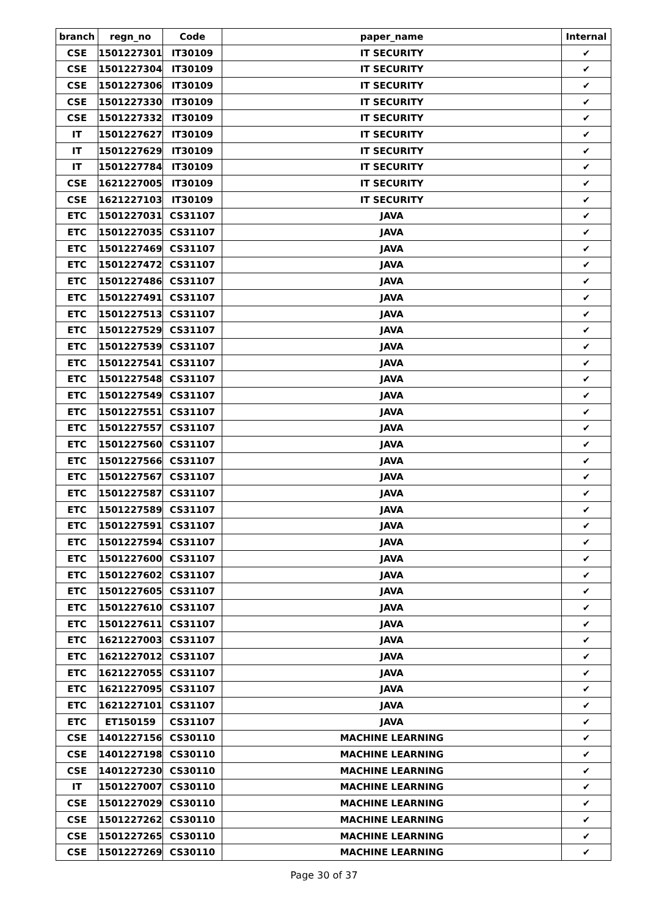| branch | regn_no | Code | paper_name | Internal |
| --- | --- | --- | --- | --- |
| CSE | 1501227301 | IT30109 | IT SECURITY | ✔ |
| CSE | 1501227304 | IT30109 | IT SECURITY | ✔ |
| CSE | 1501227306 | IT30109 | IT SECURITY | ✔ |
| CSE | 1501227330 | IT30109 | IT SECURITY | ✔ |
| CSE | 1501227332 | IT30109 | IT SECURITY | ✔ |
| IT | 1501227627 | IT30109 | IT SECURITY | ✔ |
| IT | 1501227629 | IT30109 | IT SECURITY | ✔ |
| IT | 1501227784 | IT30109 | IT SECURITY | ✔ |
| CSE | 1621227005 | IT30109 | IT SECURITY | ✔ |
| CSE | 1621227103 | IT30109 | IT SECURITY | ✔ |
| ETC | 1501227031 | CS31107 | JAVA | ✔ |
| ETC | 1501227035 | CS31107 | JAVA | ✔ |
| ETC | 1501227469 | CS31107 | JAVA | ✔ |
| ETC | 1501227472 | CS31107 | JAVA | ✔ |
| ETC | 1501227486 | CS31107 | JAVA | ✔ |
| ETC | 1501227491 | CS31107 | JAVA | ✔ |
| ETC | 1501227513 | CS31107 | JAVA | ✔ |
| ETC | 1501227529 | CS31107 | JAVA | ✔ |
| ETC | 1501227539 | CS31107 | JAVA | ✔ |
| ETC | 1501227541 | CS31107 | JAVA | ✔ |
| ETC | 1501227548 | CS31107 | JAVA | ✔ |
| ETC | 1501227549 | CS31107 | JAVA | ✔ |
| ETC | 1501227551 | CS31107 | JAVA | ✔ |
| ETC | 1501227557 | CS31107 | JAVA | ✔ |
| ETC | 1501227560 | CS31107 | JAVA | ✔ |
| ETC | 1501227566 | CS31107 | JAVA | ✔ |
| ETC | 1501227567 | CS31107 | JAVA | ✔ |
| ETC | 1501227587 | CS31107 | JAVA | ✔ |
| ETC | 1501227589 | CS31107 | JAVA | ✔ |
| ETC | 1501227591 | CS31107 | JAVA | ✔ |
| ETC | 1501227594 | CS31107 | JAVA | ✔ |
| ETC | 1501227600 | CS31107 | JAVA | ✔ |
| ETC | 1501227602 | CS31107 | JAVA | ✔ |
| ETC | 1501227605 | CS31107 | JAVA | ✔ |
| ETC | 1501227610 | CS31107 | JAVA | ✔ |
| ETC | 1501227611 | CS31107 | JAVA | ✔ |
| ETC | 1621227003 | CS31107 | JAVA | ✔ |
| ETC | 1621227012 | CS31107 | JAVA | ✔ |
| ETC | 1621227055 | CS31107 | JAVA | ✔ |
| ETC | 1621227095 | CS31107 | JAVA | ✔ |
| ETC | 1621227101 | CS31107 | JAVA | ✔ |
| ETC | ET150159 | CS31107 | JAVA | ✔ |
| CSE | 1401227156 | CS30110 | MACHINE LEARNING | ✔ |
| CSE | 1401227198 | CS30110 | MACHINE LEARNING | ✔ |
| CSE | 1401227230 | CS30110 | MACHINE LEARNING | ✔ |
| IT | 1501227007 | CS30110 | MACHINE LEARNING | ✔ |
| CSE | 1501227029 | CS30110 | MACHINE LEARNING | ✔ |
| CSE | 1501227262 | CS30110 | MACHINE LEARNING | ✔ |
| CSE | 1501227265 | CS30110 | MACHINE LEARNING | ✔ |
| CSE | 1501227269 | CS30110 | MACHINE LEARNING | ✔ |
Page 30 of 37